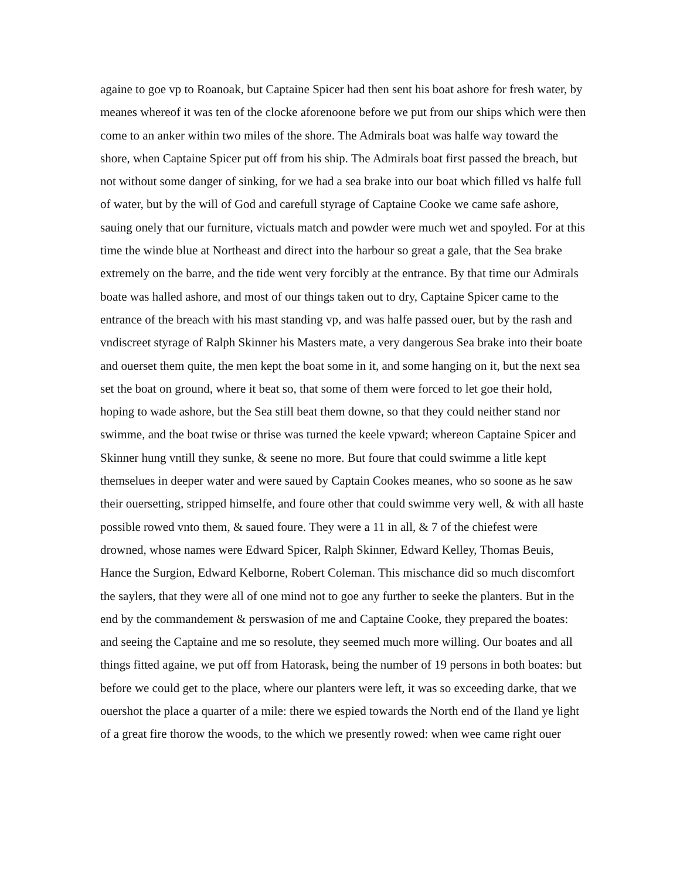againe to goe vp to Roanoak, but Captaine Spicer had then sent his boat ashore for fresh water, by meanes whereof it was ten of the clocke aforenoone before we put from our ships which were then come to an anker within two miles of the shore. The Admirals boat was halfe way toward the shore, when Captaine Spicer put off from his ship. The Admirals boat first passed the breach, but not without some danger of sinking, for we had a sea brake into our boat which filled vs halfe full of water, but by the will of God and carefull styrage of Captaine Cooke we came safe ashore, sauing onely that our furniture, victuals match and powder were much wet and spoyled. For at this time the winde blue at Northeast and direct into the harbour so great a gale, that the Sea brake extremely on the barre, and the tide went very forcibly at the entrance. By that time our Admirals boate was halled ashore, and most of our things taken out to dry, Captaine Spicer came to the entrance of the breach with his mast standing vp, and was halfe passed ouer, but by the rash and vndiscreet styrage of Ralph Skinner his Masters mate, a very dangerous Sea brake into their boate and ouerset them quite, the men kept the boat some in it, and some hanging on it, but the next sea set the boat on ground, where it beat so, that some of them were forced to let goe their hold, hoping to wade ashore, but the Sea still beat them downe, so that they could neither stand nor swimme, and the boat twise or thrise was turned the keele vpward; whereon Captaine Spicer and Skinner hung vntill they sunke, & seene no more. But foure that could swimme a litle kept themselues in deeper water and were saued by Captain Cookes meanes, who so soone as he saw their ouersetting, stripped himselfe, and foure other that could swimme very well, & with all haste possible rowed vnto them, & saued foure. They were a 11 in all, & 7 of the chiefest were drowned, whose names were Edward Spicer, Ralph Skinner, Edward Kelley, Thomas Beuis, Hance the Surgion, Edward Kelborne, Robert Coleman. This mischance did so much discomfort the saylers, that they were all of one mind not to goe any further to seeke the planters. But in the end by the commandement & perswasion of me and Captaine Cooke, they prepared the boates: and seeing the Captaine and me so resolute, they seemed much more willing. Our boates and all things fitted againe, we put off from Hatorask, being the number of 19 persons in both boates: but before we could get to the place, where our planters were left, it was so exceeding darke, that we ouershot the place a quarter of a mile: there we espied towards the North end of the Iland ye light of a great fire thorow the woods, to the which we presently rowed: when wee came right ouer